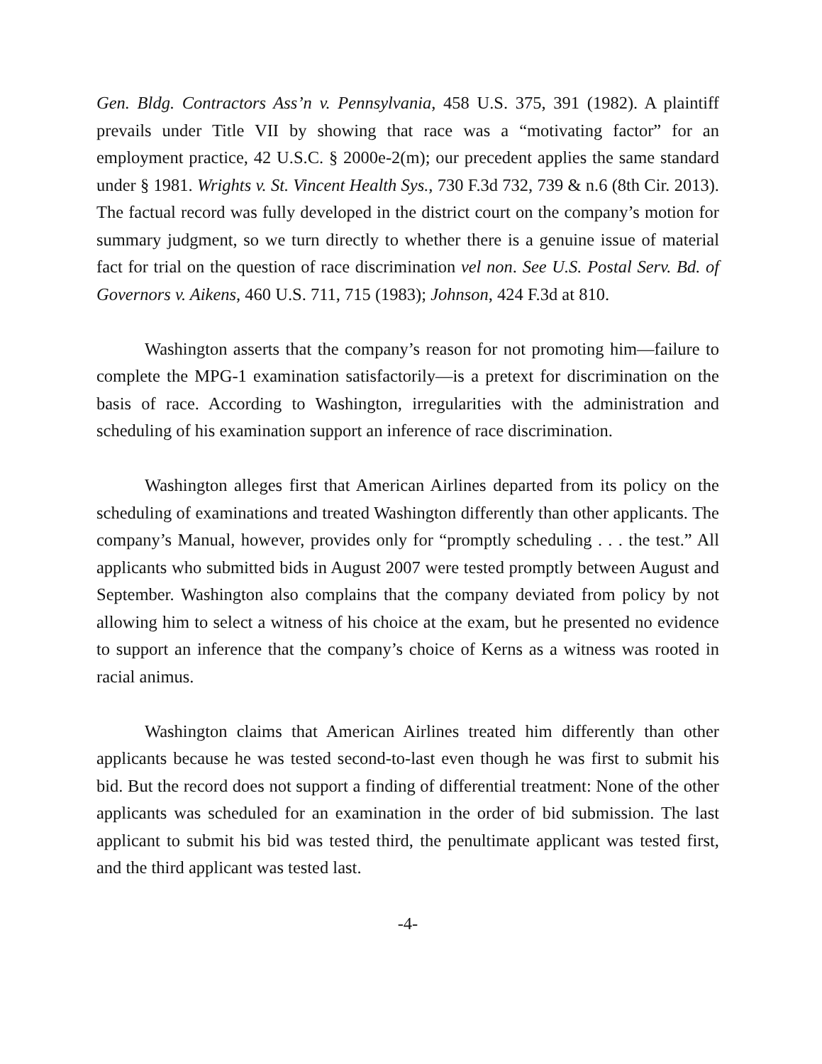Gen. Bldg. Contractors Ass’n v. Pennsylvania, 458 U.S. 375, 391 (1982). A plaintiff prevails under Title VII by showing that race was a “motivating factor” for an employment practice, 42 U.S.C. § 2000e-2(m); our precedent applies the same standard under § 1981. Wrights v. St. Vincent Health Sys., 730 F.3d 732, 739 & n.6 (8th Cir. 2013). The factual record was fully developed in the district court on the company’s motion for summary judgment, so we turn directly to whether there is a genuine issue of material fact for trial on the question of race discrimination vel non. See U.S. Postal Serv. Bd. of Governors v. Aikens, 460 U.S. 711, 715 (1983); Johnson, 424 F.3d at 810.
Washington asserts that the company’s reason for not promoting him—failure to complete the MPG-1 examination satisfactorily—is a pretext for discrimination on the basis of race. According to Washington, irregularities with the administration and scheduling of his examination support an inference of race discrimination.
Washington alleges first that American Airlines departed from its policy on the scheduling of examinations and treated Washington differently than other applicants. The company’s Manual, however, provides only for “promptly scheduling . . . the test.” All applicants who submitted bids in August 2007 were tested promptly between August and September. Washington also complains that the company deviated from policy by not allowing him to select a witness of his choice at the exam, but he presented no evidence to support an inference that the company’s choice of Kerns as a witness was rooted in racial animus.
Washington claims that American Airlines treated him differently than other applicants because he was tested second-to-last even though he was first to submit his bid. But the record does not support a finding of differential treatment: None of the other applicants was scheduled for an examination in the order of bid submission. The last applicant to submit his bid was tested third, the penultimate applicant was tested first, and the third applicant was tested last.
-4-